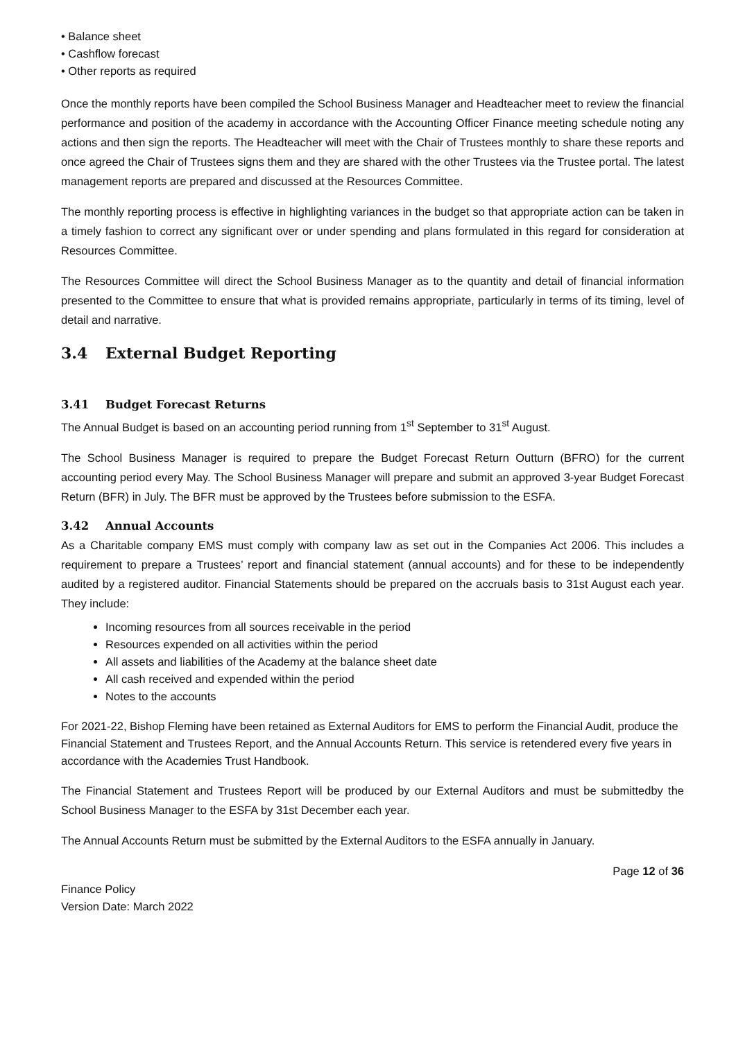• Balance sheet
• Cashflow forecast
• Other reports as required
Once the monthly reports have been compiled the School Business Manager and Headteacher meet to review the financial performance and position of the academy in accordance with the Accounting Officer Finance meeting schedule noting any actions and then sign the reports. The Headteacher will meet with the Chair of Trustees monthly to share these reports and once agreed the Chair of Trustees signs them and they are shared with the other Trustees via the Trustee portal. The latest management reports are prepared and discussed at the Resources Committee.
The monthly reporting process is effective in highlighting variances in the budget so that appropriate action can be taken in a timely fashion to correct any significant over or under spending and plans formulated in this regard for consideration at Resources Committee.
The Resources Committee will direct the School Business Manager as to the quantity and detail of financial information presented to the Committee to ensure that what is provided remains appropriate, particularly in terms of its timing, level of detail and narrative.
3.4 External Budget Reporting
3.41 Budget Forecast Returns
The Annual Budget is based on an accounting period running from 1<sup>st</sup> September to 31<sup>st</sup> August.
The School Business Manager is required to prepare the Budget Forecast Return Outturn (BFRO) for the current accounting period every May. The School Business Manager will prepare and submit an approved 3-year Budget Forecast Return (BFR) in July. The BFR must be approved by the Trustees before submission to the ESFA.
3.42 Annual Accounts
As a Charitable company EMS must comply with company law as set out in the Companies Act 2006. This includes a requirement to prepare a Trustees’ report and financial statement (annual accounts) and for these to be independently audited by a registered auditor. Financial Statements should be prepared on the accruals basis to 31st August each year. They include:
Incoming resources from all sources receivable in the period
Resources expended on all activities within the period
All assets and liabilities of the Academy at the balance sheet date
All cash received and expended within the period
Notes to the accounts
For 2021-22, Bishop Fleming have been retained as External Auditors for EMS to perform the Financial Audit, produce the Financial Statement and Trustees Report, and the Annual Accounts Return. This service is retendered every five years in accordance with the Academies Trust Handbook.
The Financial Statement and Trustees Report will be produced by our External Auditors and must be submittedby the School Business Manager to the ESFA by 31st December each year.
The Annual Accounts Return must be submitted by the External Auditors to the ESFA annually in January.
Page 12 of 36
Finance Policy
Version Date: March 2022